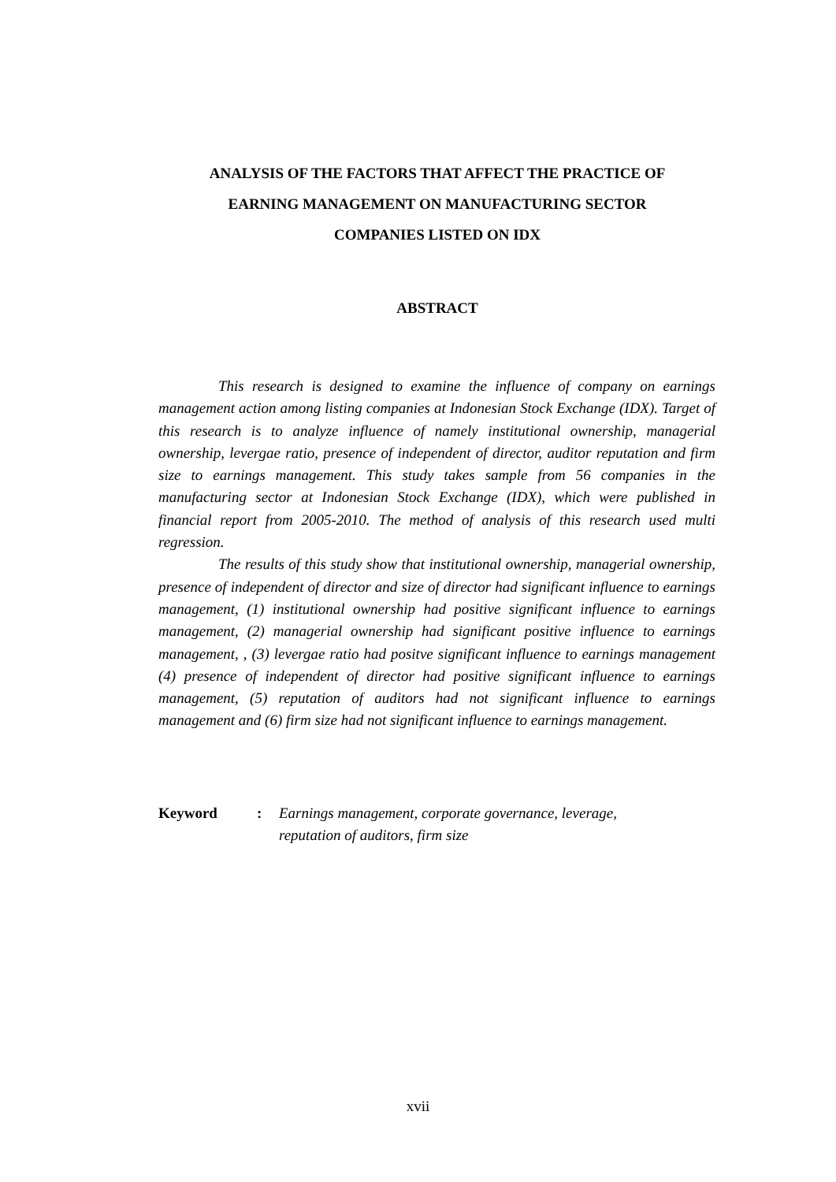ANALYSIS OF THE FACTORS THAT AFFECT THE PRACTICE OF
EARNING MANAGEMENT ON MANUFACTURING SECTOR
COMPANIES LISTED ON IDX
ABSTRACT
This research is designed to examine the influence of company on earnings management action among listing companies at Indonesian Stock Exchange (IDX). Target of this research is to analyze influence of namely institutional ownership, managerial ownership, levergae ratio, presence of independent of director, auditor reputation and firm size to earnings management. This study takes sample from 56 companies in the manufacturing sector at Indonesian Stock Exchange (IDX), which were published in financial report from 2005-2010. The method of analysis of this research used multi regression.
The results of this study show that institutional ownership, managerial ownership, presence of independent of director and size of director had significant influence to earnings management, (1) institutional ownership had positive significant influence to earnings management, (2) managerial ownership had significant positive influence to earnings management, , (3) levergae ratio had positve significant influence to earnings management (4) presence of independent of director had positive significant influence to earnings management, (5) reputation of auditors had not significant influence to earnings management and (6) firm size had not significant influence to earnings management.
Keyword : Earnings management, corporate governance, leverage,
reputation of auditors, firm size
xvii